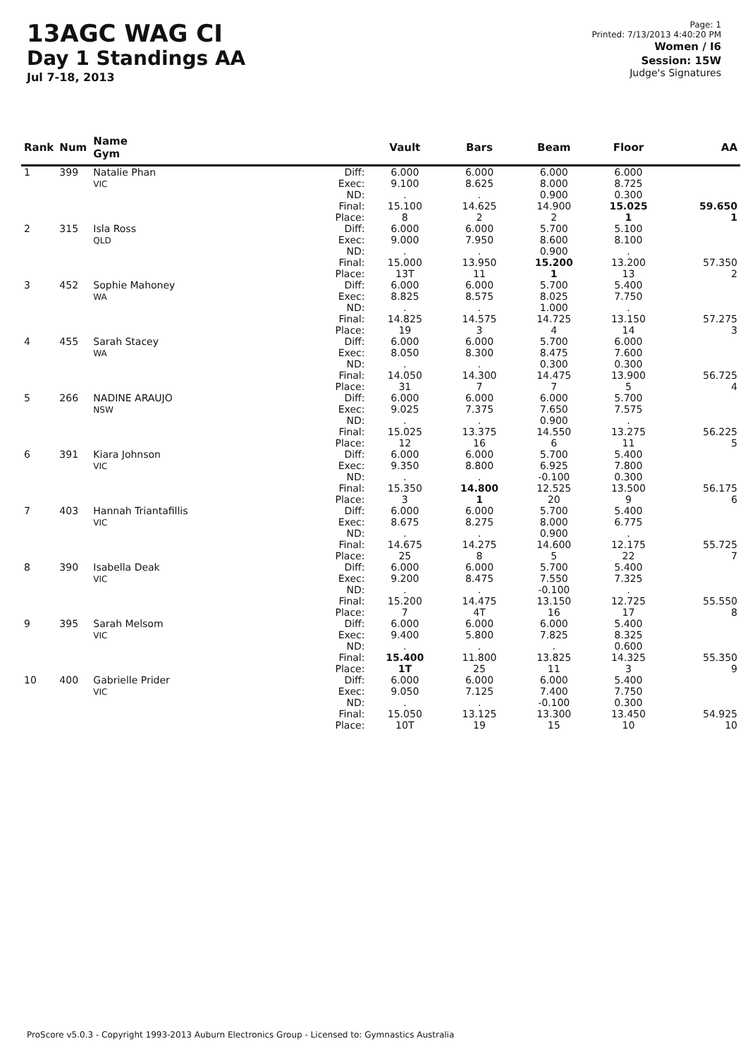13AGC WAG CI
Day 1 Standings AA
Jul 7-18, 2013
Page: 1
Printed: 7/13/2013 4:40:20 PM
Women / I6
Session: 15W
Judge's Signatures
| Rank | Num | Name Gym | | Vault | Bars | Beam | Floor | AA |
| --- | --- | --- | --- | --- | --- | --- | --- | --- |
| 1 | 399 | Natalie Phan VIC | Diff: Exec: ND: Final: Place: | 6.000 9.100 . 15.100 8 | 6.000 8.625 . 14.625 2 | 6.000 8.000 0.900 14.900 2 | 6.000 8.725 0.300 15.025 1 | 59.650 1 |
| 2 | 315 | Isla Ross QLD | Diff: Exec: ND: Final: Place: | 6.000 9.000 . 15.000 13T | 6.000 7.950 . 13.950 11 | 5.700 8.600 0.900 15.200 1 | 5.100 8.100 . 13.200 13 | 57.350 2 |
| 3 | 452 | Sophie Mahoney WA | Diff: Exec: ND: Final: Place: | 6.000 8.825 . 14.825 19 | 6.000 8.575 . 14.575 3 | 5.700 8.025 1.000 14.725 4 | 5.400 7.750 . 13.150 14 | 57.275 3 |
| 4 | 455 | Sarah Stacey WA | Diff: Exec: ND: Final: Place: | 6.000 8.050 . 14.050 31 | 6.000 8.300 . 14.300 7 | 5.700 8.475 0.300 14.475 7 | 6.000 7.600 0.300 13.900 5 | 56.725 4 |
| 5 | 266 | NADINE ARAUJO NSW | Diff: Exec: ND: Final: Place: | 6.000 9.025 . 15.025 12 | 6.000 7.375 . 13.375 16 | 6.000 7.650 0.900 14.550 6 | 5.700 7.575 . 13.275 11 | 56.225 5 |
| 6 | 391 | Kiara Johnson VIC | Diff: Exec: ND: Final: Place: | 6.000 9.350 . 15.350 3 | 6.000 8.800 . 14.800 1 | 5.700 6.925 -0.100 12.525 20 | 5.400 7.800 0.300 13.500 9 | 56.175 6 |
| 7 | 403 | Hannah Triantafillis VIC | Diff: Exec: ND: Final: Place: | 6.000 8.675 . 14.675 25 | 6.000 8.275 . 14.275 8 | 5.700 8.000 0.900 14.600 5 | 5.400 6.775 . 12.175 22 | 55.725 7 |
| 8 | 390 | Isabella Deak VIC | Diff: Exec: ND: Final: Place: | 6.000 9.200 . 15.200 7 | 6.000 8.475 . 14.475 4T | 5.700 7.550 -0.100 13.150 16 | 5.400 7.325 . 12.725 17 | 55.550 8 |
| 9 | 395 | Sarah Melsom VIC | Diff: Exec: ND: Final: Place: | 6.000 9.400 . 15.400 1T | 6.000 5.800 . 11.800 25 | 6.000 7.825 . 13.825 11 | 5.400 8.325 0.600 14.325 3 | 55.350 9 |
| 10 | 400 | Gabrielle Prider VIC | Diff: Exec: ND: Final: Place: | 6.000 9.050 . 15.050 10T | 6.000 7.125 . 13.125 19 | 6.000 7.400 -0.100 13.300 15 | 5.400 7.750 0.300 13.450 10 | 54.925 10 |
ProScore v5.0.3 - Copyright 1993-2013 Auburn Electronics Group - Licensed to: Gymnastics Australia